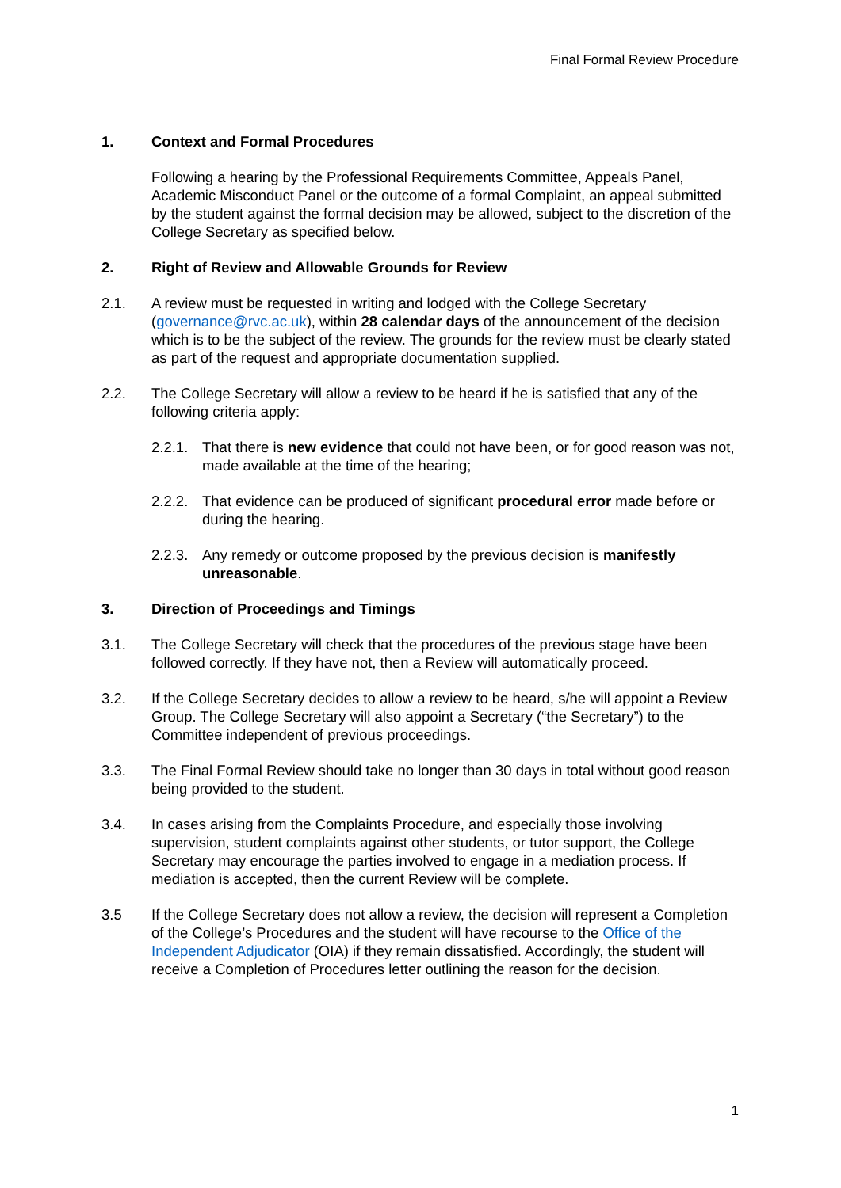Final Formal Review Procedure
1. Context and Formal Procedures
Following a hearing by the Professional Requirements Committee, Appeals Panel, Academic Misconduct Panel or the outcome of a formal Complaint, an appeal submitted by the student against the formal decision may be allowed, subject to the discretion of the College Secretary as specified below.
2. Right of Review and Allowable Grounds for Review
2.1. A review must be requested in writing and lodged with the College Secretary (governance@rvc.ac.uk), within 28 calendar days of the announcement of the decision which is to be the subject of the review. The grounds for the review must be clearly stated as part of the request and appropriate documentation supplied.
2.2. The College Secretary will allow a review to be heard if he is satisfied that any of the following criteria apply:
2.2.1.
That there is new evidence that could not have been, or for good reason was not, made available at the time of the hearing;
2.2.2.
That evidence can be produced of significant procedural error made before or during the hearing.
2.2.3.
Any remedy or outcome proposed by the previous decision is manifestly unreasonable.
3. Direction of Proceedings and Timings
3.1. The College Secretary will check that the procedures of the previous stage have been followed correctly. If they have not, then a Review will automatically proceed.
3.2. If the College Secretary decides to allow a review to be heard, s/he will appoint a Review Group. The College Secretary will also appoint a Secretary (“the Secretary”) to the Committee independent of previous proceedings.
3.3. The Final Formal Review should take no longer than 30 days in total without good reason being provided to the student.
3.4. In cases arising from the Complaints Procedure, and especially those involving supervision, student complaints against other students, or tutor support, the College Secretary may encourage the parties involved to engage in a mediation process. If mediation is accepted, then the current Review will be complete.
3.5 If the College Secretary does not allow a review, the decision will represent a Completion of the College’s Procedures and the student will have recourse to the Office of the Independent Adjudicator (OIA) if they remain dissatisfied. Accordingly, the student will receive a Completion of Procedures letter outlining the reason for the decision.
1